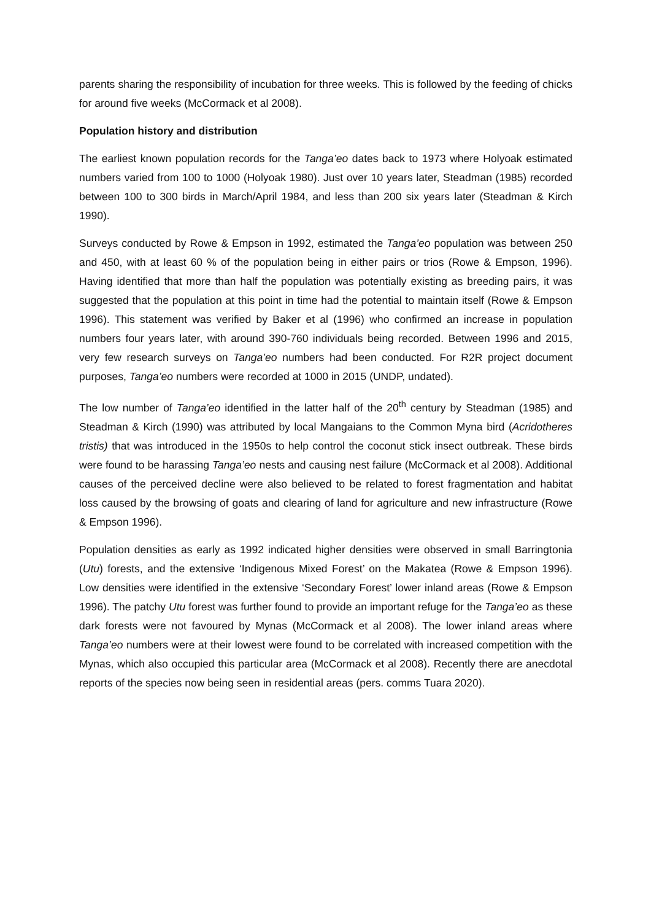parents sharing the responsibility of incubation for three weeks. This is followed by the feeding of chicks for around five weeks (McCormack et al 2008).
Population history and distribution
The earliest known population records for the Tanga’eo dates back to 1973 where Holyoak estimated numbers varied from 100 to 1000 (Holyoak 1980). Just over 10 years later, Steadman (1985) recorded between 100 to 300 birds in March/April 1984, and less than 200 six years later (Steadman & Kirch 1990).
Surveys conducted by Rowe & Empson in 1992, estimated the Tanga’eo population was between 250 and 450, with at least 60 % of the population being in either pairs or trios (Rowe & Empson, 1996). Having identified that more than half the population was potentially existing as breeding pairs, it was suggested that the population at this point in time had the potential to maintain itself (Rowe & Empson 1996). This statement was verified by Baker et al (1996) who confirmed an increase in population numbers four years later, with around 390-760 individuals being recorded. Between 1996 and 2015, very few research surveys on Tanga’eo numbers had been conducted. For R2R project document purposes, Tanga’eo numbers were recorded at 1000 in 2015 (UNDP, undated).
The low number of Tanga’eo identified in the latter half of the 20<sup>th</sup> century by Steadman (1985) and Steadman & Kirch (1990) was attributed by local Mangaians to the Common Myna bird (Acridotheres tristis) that was introduced in the 1950s to help control the coconut stick insect outbreak. These birds were found to be harassing Tanga’eo nests and causing nest failure (McCormack et al 2008). Additional causes of the perceived decline were also believed to be related to forest fragmentation and habitat loss caused by the browsing of goats and clearing of land for agriculture and new infrastructure (Rowe & Empson 1996).
Population densities as early as 1992 indicated higher densities were observed in small Barringtonia (Utu) forests, and the extensive ‘Indigenous Mixed Forest’ on the Makatea (Rowe & Empson 1996). Low densities were identified in the extensive ‘Secondary Forest’ lower inland areas (Rowe & Empson 1996). The patchy Utu forest was further found to provide an important refuge for the Tanga’eo as these dark forests were not favoured by Mynas (McCormack et al 2008). The lower inland areas where Tanga’eo numbers were at their lowest were found to be correlated with increased competition with the Mynas, which also occupied this particular area (McCormack et al 2008). Recently there are anecdotal reports of the species now being seen in residential areas (pers. comms Tuara 2020).